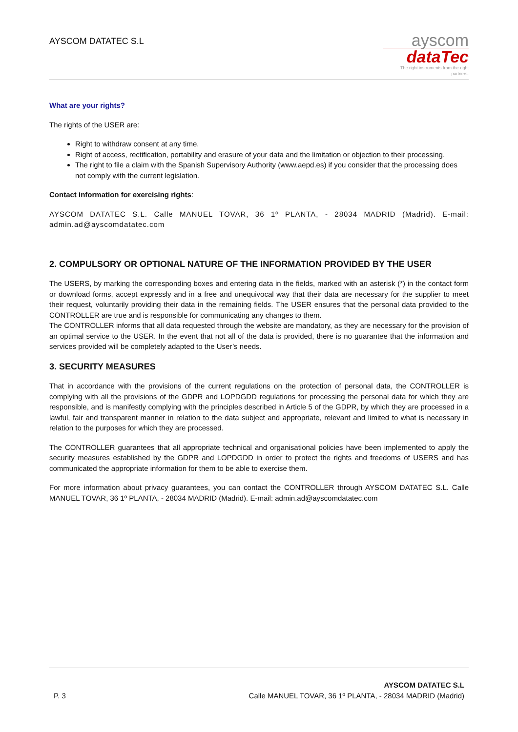AYSCOM DATATEC S.L
ayscom
dataTec
The right instruments from the right partners.
What are your rights?
The rights of the USER are:
Right to withdraw consent at any time.
Right of access, rectification, portability and erasure of your data and the limitation or objection to their processing.
The right to file a claim with the Spanish Supervisory Authority (www.aepd.es) if you consider that the processing does not comply with the current legislation.
Contact information for exercising rights:
AYSCOM DATATEC S.L. Calle MANUEL TOVAR, 36 1º PLANTA, - 28034 MADRID (Madrid). E-mail: admin.ad@ayscomdatatec.com
2. COMPULSORY OR OPTIONAL NATURE OF THE INFORMATION PROVIDED BY THE USER
The USERS, by marking the corresponding boxes and entering data in the fields, marked with an asterisk (*) in the contact form or download forms, accept expressly and in a free and unequivocal way that their data are necessary for the supplier to meet their request, voluntarily providing their data in the remaining fields. The USER ensures that the personal data provided to the CONTROLLER are true and is responsible for communicating any changes to them.
The CONTROLLER informs that all data requested through the website are mandatory, as they are necessary for the provision of an optimal service to the USER. In the event that not all of the data is provided, there is no guarantee that the information and services provided will be completely adapted to the User’s needs.
3. SECURITY MEASURES
That in accordance with the provisions of the current regulations on the protection of personal data, the CONTROLLER is complying with all the provisions of the GDPR and LOPDGDD regulations for processing the personal data for which they are responsible, and is manifestly complying with the principles described in Article 5 of the GDPR, by which they are processed in a lawful, fair and transparent manner in relation to the data subject and appropriate, relevant and limited to what is necessary in relation to the purposes for which they are processed.
The CONTROLLER guarantees that all appropriate technical and organisational policies have been implemented to apply the security measures established by the GDPR and LOPDGDD in order to protect the rights and freedoms of USERS and has communicated the appropriate information for them to be able to exercise them.
For more information about privacy guarantees, you can contact the CONTROLLER through AYSCOM DATATEC S.L. Calle MANUEL TOVAR, 36 1º PLANTA, - 28034 MADRID (Madrid). E-mail: admin.ad@ayscomdatatec.com
P. 3
AYSCOM DATATEC S.L
Calle MANUEL TOVAR, 36 1º PLANTA, - 28034 MADRID (Madrid)